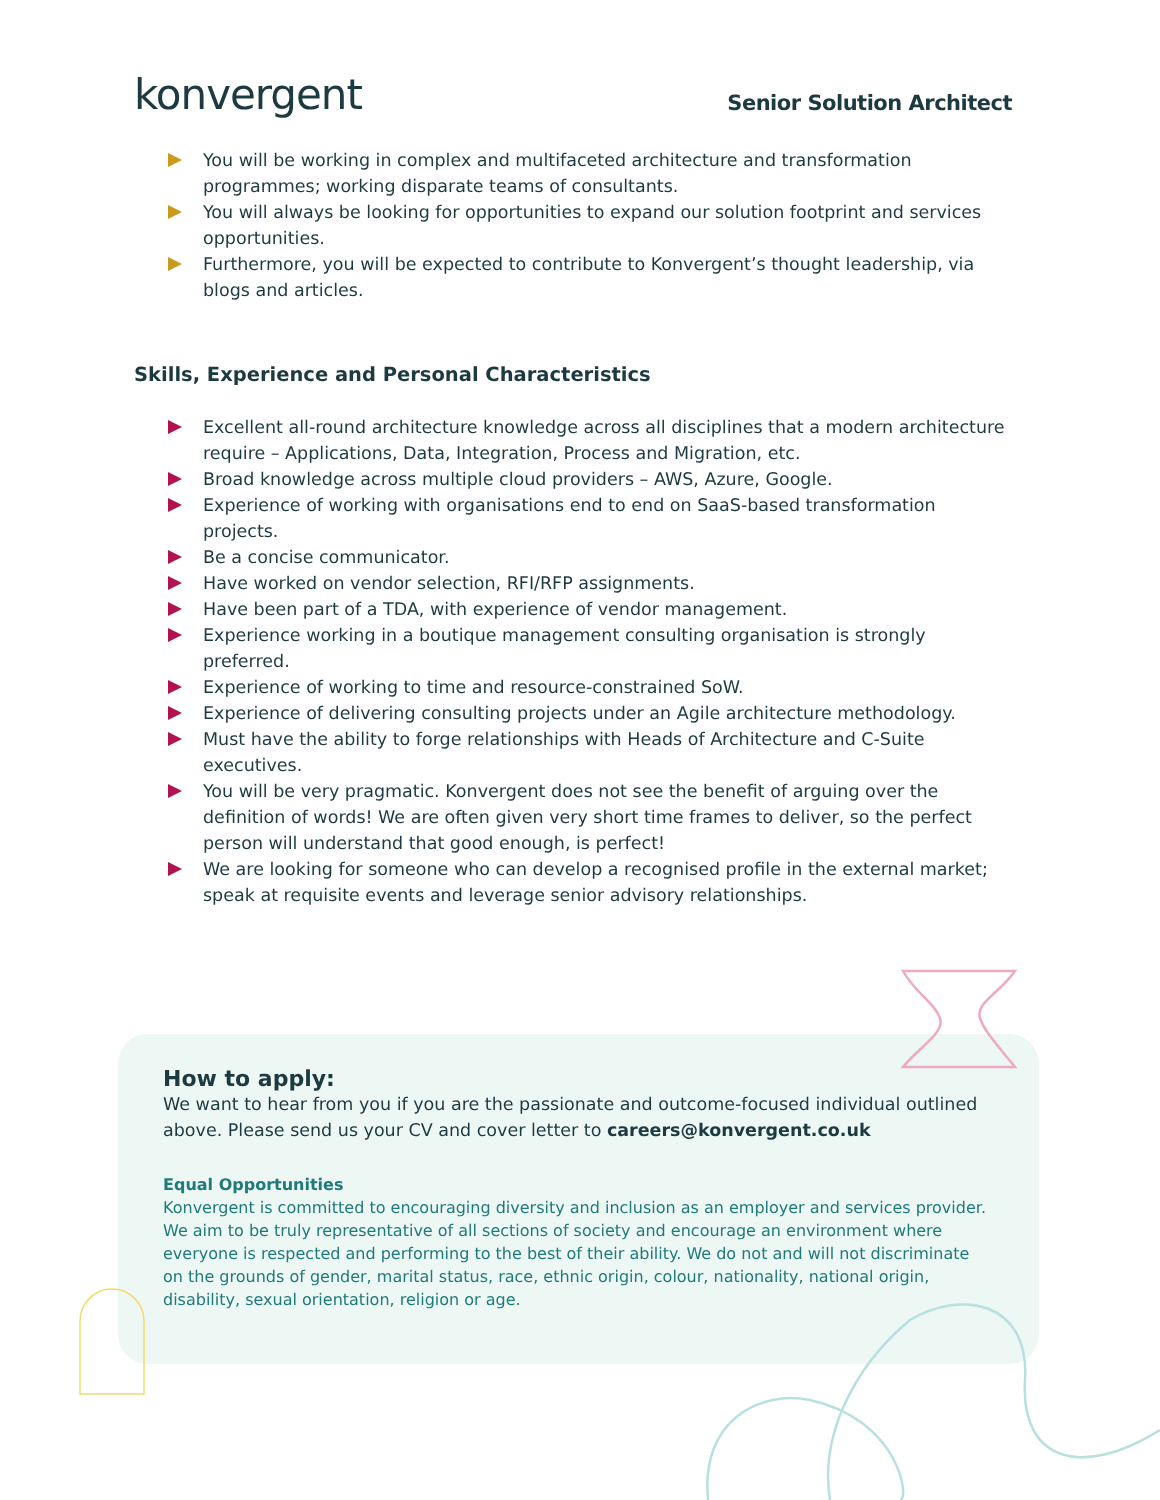konvergent
Senior Solution Architect
You will be working in complex and multifaceted architecture and transformation programmes; working disparate teams of consultants.
You will always be looking for opportunities to expand our solution footprint and services opportunities.
Furthermore, you will be expected to contribute to Konvergent’s thought leadership, via blogs and articles.
Skills, Experience and Personal Characteristics
Excellent all-round architecture knowledge across all disciplines that a modern architecture require – Applications, Data, Integration, Process and Migration, etc.
Broad knowledge across multiple cloud providers – AWS, Azure, Google.
Experience of working with organisations end to end on SaaS-based transformation projects.
Be a concise communicator.
Have worked on vendor selection, RFI/RFP assignments.
Have been part of a TDA, with experience of vendor management.
Experience working in a boutique management consulting organisation is strongly preferred.
Experience of working to time and resource-constrained SoW.
Experience of delivering consulting projects under an Agile architecture methodology.
Must have the ability to forge relationships with Heads of Architecture and C-Suite executives.
You will be very pragmatic. Konvergent does not see the benefit of arguing over the definition of words! We are often given very short time frames to deliver, so the perfect person will understand that good enough, is perfect!
We are looking for someone who can develop a recognised profile in the external market; speak at requisite events and leverage senior advisory relationships.
How to apply:
We want to hear from you if you are the passionate and outcome-focused individual outlined above. Please send us your CV and cover letter to careers@konvergent.co.uk
Equal Opportunities
Konvergent is committed to encouraging diversity and inclusion as an employer and services provider. We aim to be truly representative of all sections of society and encourage an environment where everyone is respected and performing to the best of their ability. We do not and will not discriminate on the grounds of gender, marital status, race, ethnic origin, colour, nationality, national origin, disability, sexual orientation, religion or age.